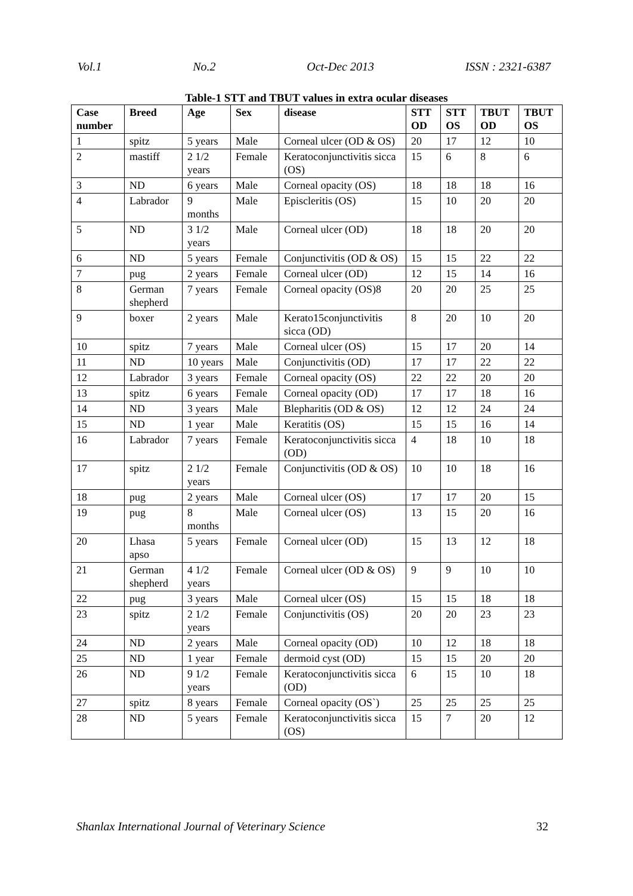Vol.1 No.2 Oct-Dec 2013 ISSN : 2321-6387
Table-1 STT and TBUT values in extra ocular diseases
| Case number | Breed | Age | Sex | disease | STT OD | STT OS | TBUT OD | TBUT OS |
| --- | --- | --- | --- | --- | --- | --- | --- | --- |
| 1 | spitz | 5 years | Male | Corneal ulcer (OD & OS) | 20 | 17 | 12 | 10 |
| 2 | mastiff | 2 1/2 years | Female | Keratoconjunctivitis sicca (OS) | 15 | 6 | 8 | 6 |
| 3 | ND | 6 years | Male | Corneal opacity (OS) | 18 | 18 | 18 | 16 |
| 4 | Labrador | 9 months | Male | Episcleritis (OS) | 15 | 10 | 20 | 20 |
| 5 | ND | 3 1/2 years | Male | Corneal ulcer (OD) | 18 | 18 | 20 | 20 |
| 6 | ND | 5 years | Female | Conjunctivitis (OD & OS) | 15 | 15 | 22 | 22 |
| 7 | pug | 2 years | Female | Corneal ulcer (OD) | 12 | 15 | 14 | 16 |
| 8 | German shepherd | 7 years | Female | Corneal opacity (OS)8 | 20 | 20 | 25 | 25 |
| 9 | boxer | 2 years | Male | Kerato15conjunctivitis sicca (OD) | 8 | 20 | 10 | 20 |
| 10 | spitz | 7 years | Male | Corneal ulcer (OS) | 15 | 17 | 20 | 14 |
| 11 | ND | 10 years | Male | Conjunctivitis (OD) | 17 | 17 | 22 | 22 |
| 12 | Labrador | 3 years | Female | Corneal opacity (OS) | 22 | 22 | 20 | 20 |
| 13 | spitz | 6 years | Female | Corneal opacity (OD) | 17 | 17 | 18 | 16 |
| 14 | ND | 3 years | Male | Blepharitis (OD & OS) | 12 | 12 | 24 | 24 |
| 15 | ND | 1 year | Male | Keratitis (OS) | 15 | 15 | 16 | 14 |
| 16 | Labrador | 7 years | Female | Keratoconjunctivitis sicca (OD) | 4 | 18 | 10 | 18 |
| 17 | spitz | 2 1/2 years | Female | Conjunctivitis (OD & OS) | 10 | 10 | 18 | 16 |
| 18 | pug | 2 years | Male | Corneal ulcer (OS) | 17 | 17 | 20 | 15 |
| 19 | pug | 8 months | Male | Corneal ulcer (OS) | 13 | 15 | 20 | 16 |
| 20 | Lhasa apso | 5 years | Female | Corneal ulcer (OD) | 15 | 13 | 12 | 18 |
| 21 | German shepherd | 4 1/2 years | Female | Corneal ulcer (OD & OS) | 9 | 9 | 10 | 10 |
| 22 | pug | 3 years | Male | Corneal ulcer (OS) | 15 | 15 | 18 | 18 |
| 23 | spitz | 2 1/2 years | Female | Conjunctivitis (OS) | 20 | 20 | 23 | 23 |
| 24 | ND | 2 years | Male | Corneal opacity (OD) | 10 | 12 | 18 | 18 |
| 25 | ND | 1 year | Female | dermoid cyst (OD) | 15 | 15 | 20 | 20 |
| 26 | ND | 9 1/2 years | Female | Keratoconjunctivitis sicca (OD) | 6 | 15 | 10 | 18 |
| 27 | spitz | 8 years | Female | Corneal opacity (OS`) | 25 | 25 | 25 | 25 |
| 28 | ND | 5 years | Female | Keratoconjunctivitis sicca (OS) | 15 | 7 | 20 | 12 |
Shanlax International Journal of Veterinary Science 32